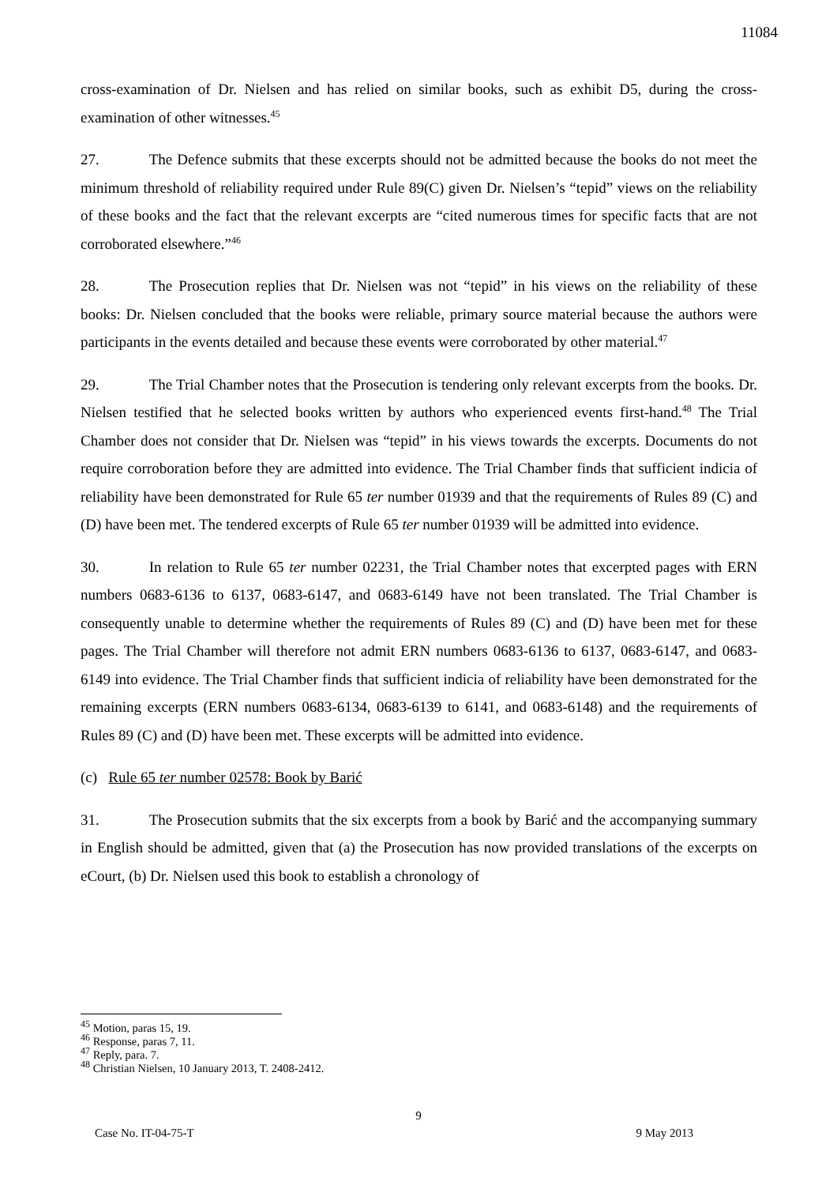11084
cross-examination of Dr. Nielsen and has relied on similar books, such as exhibit D5, during the cross-examination of other witnesses.<sup>45</sup>
27. The Defence submits that these excerpts should not be admitted because the books do not meet the minimum threshold of reliability required under Rule 89(C) given Dr. Nielsen’s “tepid” views on the reliability of these books and the fact that the relevant excerpts are “cited numerous times for specific facts that are not corroborated elsewhere.”<sup>46</sup>
28. The Prosecution replies that Dr. Nielsen was not “tepid” in his views on the reliability of these books: Dr. Nielsen concluded that the books were reliable, primary source material because the authors were participants in the events detailed and because these events were corroborated by other material.<sup>47</sup>
29. The Trial Chamber notes that the Prosecution is tendering only relevant excerpts from the books. Dr. Nielsen testified that he selected books written by authors who experienced events first-hand.<sup>48</sup> The Trial Chamber does not consider that Dr. Nielsen was “tepid” in his views towards the excerpts. Documents do not require corroboration before they are admitted into evidence. The Trial Chamber finds that sufficient indicia of reliability have been demonstrated for Rule 65 ter number 01939 and that the requirements of Rules 89 (C) and (D) have been met. The tendered excerpts of Rule 65 ter number 01939 will be admitted into evidence.
30. In relation to Rule 65 ter number 02231, the Trial Chamber notes that excerpted pages with ERN numbers 0683-6136 to 6137, 0683-6147, and 0683-6149 have not been translated. The Trial Chamber is consequently unable to determine whether the requirements of Rules 89 (C) and (D) have been met for these pages. The Trial Chamber will therefore not admit ERN numbers 0683-6136 to 6137, 0683-6147, and 0683-6149 into evidence. The Trial Chamber finds that sufficient indicia of reliability have been demonstrated for the remaining excerpts (ERN numbers 0683-6134, 0683-6139 to 6141, and 0683-6148) and the requirements of Rules 89 (C) and (D) have been met. These excerpts will be admitted into evidence.
(c) Rule 65 ter number 02578: Book by Barić
31. The Prosecution submits that the six excerpts from a book by Barić and the accompanying summary in English should be admitted, given that (a) the Prosecution has now provided translations of the excerpts on eCourt, (b) Dr. Nielsen used this book to establish a chronology of
<sup>45</sup> Motion, paras 15, 19.
<sup>46</sup> Response, paras 7, 11.
<sup>47</sup> Reply, para. 7.
<sup>48</sup> Christian Nielsen, 10 January 2013, T. 2408-2412.
9
Case No. IT-04-75-T 9 May 2013